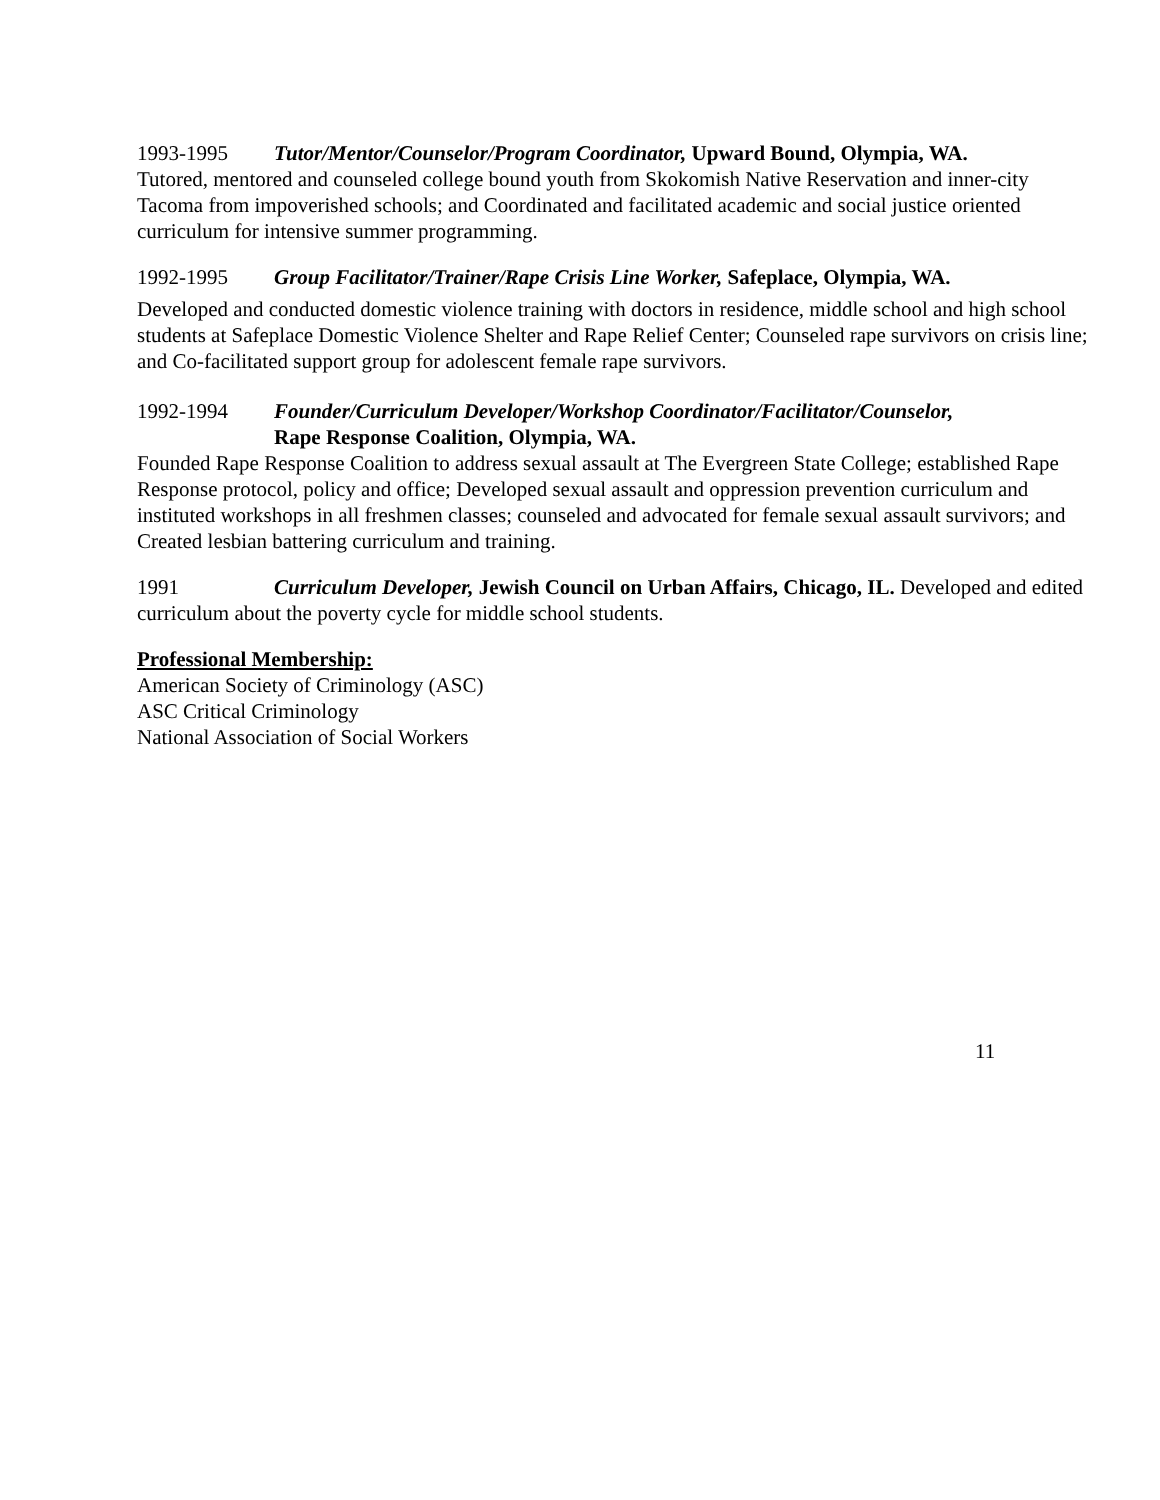1993-1995 Tutor/Mentor/Counselor/Program Coordinator, Upward Bound, Olympia, WA.
Tutored, mentored and counseled college bound youth from Skokomish Native Reservation and inner-city Tacoma from impoverished schools; and Coordinated and facilitated academic and social justice oriented curriculum for intensive summer programming.
1992-1995 Group Facilitator/Trainer/Rape Crisis Line Worker, Safeplace, Olympia, WA.
Developed and conducted domestic violence training with doctors in residence, middle school and high school students at Safeplace Domestic Violence Shelter and Rape Relief Center; Counseled rape survivors on crisis line; and Co-facilitated support group for adolescent female rape survivors.
1992-1994 Founder/Curriculum Developer/Workshop Coordinator/Facilitator/Counselor,
Rape Response Coalition, Olympia, WA.
Founded Rape Response Coalition to address sexual assault at The Evergreen State College; established Rape Response protocol, policy and office; Developed sexual assault and oppression prevention curriculum and instituted workshops in all freshmen classes; counseled and advocated for female sexual assault survivors; and Created lesbian battering curriculum and training.
1991 Curriculum Developer, Jewish Council on Urban Affairs, Chicago, IL. Developed and edited curriculum about the poverty cycle for middle school students.
Professional Membership:
American Society of Criminology (ASC)
ASC Critical Criminology
National Association of Social Workers
11